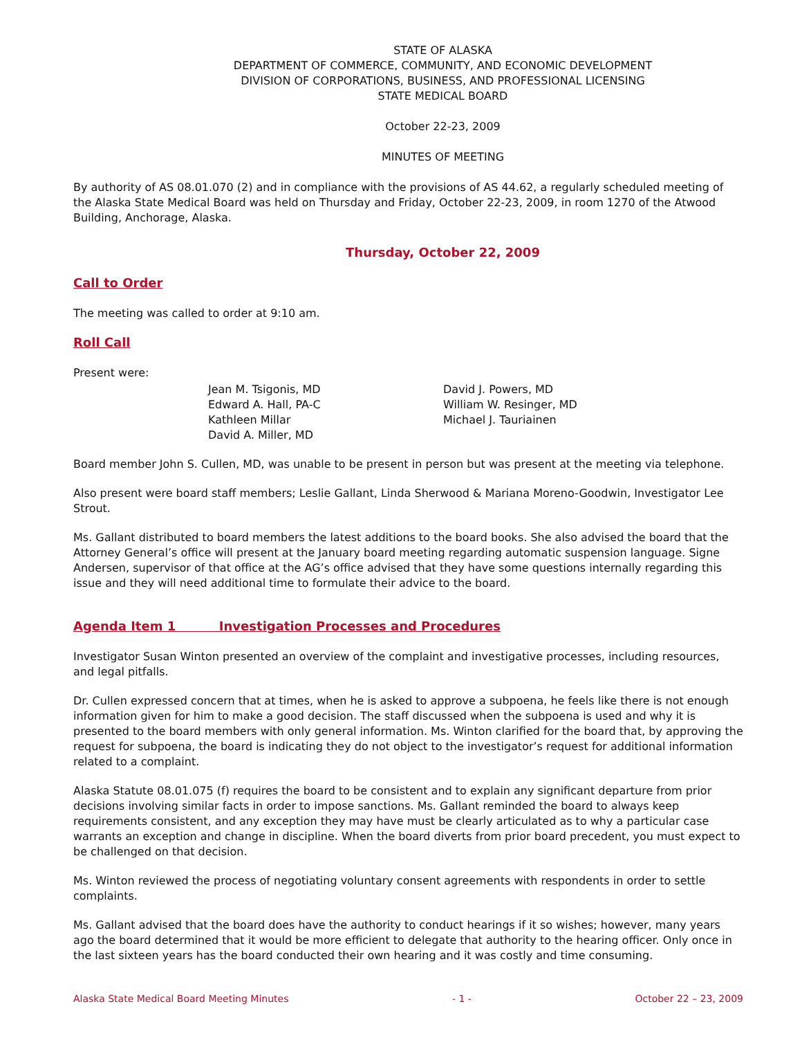STATE OF ALASKA
DEPARTMENT OF COMMERCE, COMMUNITY, AND ECONOMIC DEVELOPMENT
DIVISION OF CORPORATIONS, BUSINESS, AND PROFESSIONAL LICENSING
STATE MEDICAL BOARD
October 22-23, 2009
MINUTES OF MEETING
By authority of AS 08.01.070 (2) and in compliance with the provisions of AS 44.62, a regularly scheduled meeting of the Alaska State Medical Board was held on Thursday and Friday, October 22-23, 2009, in room 1270 of the Atwood Building, Anchorage, Alaska.
Thursday, October 22, 2009
Call to Order
The meeting was called to order at 9:10 am.
Roll Call
Present were:
Jean M. Tsigonis, MD
Edward A. Hall, PA-C
Kathleen Millar
David A. Miller, MD
David J. Powers, MD
William W. Resinger, MD
Michael J. Tauriainen
Board member John S. Cullen, MD, was unable to be present in person but was present at the meeting via telephone.
Also present were board staff members; Leslie Gallant, Linda Sherwood & Mariana Moreno-Goodwin, Investigator Lee Strout.
Ms. Gallant distributed to board members the latest additions to the board books. She also advised the board that the Attorney General’s office will present at the January board meeting regarding automatic suspension language. Signe Andersen, supervisor of that office at the AG’s office advised that they have some questions internally regarding this issue and they will need additional time to formulate their advice to the board.
Agenda Item 1 Investigation Processes and Procedures
Investigator Susan Winton presented an overview of the complaint and investigative processes, including resources, and legal pitfalls.
Dr. Cullen expressed concern that at times, when he is asked to approve a subpoena, he feels like there is not enough information given for him to make a good decision. The staff discussed when the subpoena is used and why it is presented to the board members with only general information. Ms. Winton clarified for the board that, by approving the request for subpoena, the board is indicating they do not object to the investigator’s request for additional information related to a complaint.
Alaska Statute 08.01.075 (f) requires the board to be consistent and to explain any significant departure from prior decisions involving similar facts in order to impose sanctions. Ms. Gallant reminded the board to always keep requirements consistent, and any exception they may have must be clearly articulated as to why a particular case warrants an exception and change in discipline. When the board diverts from prior board precedent, you must expect to be challenged on that decision.
Ms. Winton reviewed the process of negotiating voluntary consent agreements with respondents in order to settle complaints.
Ms. Gallant advised that the board does have the authority to conduct hearings if it so wishes; however, many years ago the board determined that it would be more efficient to delegate that authority to the hearing officer. Only once in the last sixteen years has the board conducted their own hearing and it was costly and time consuming.
Alaska State Medical Board Meeting Minutes - 1 - October 22 – 23, 2009